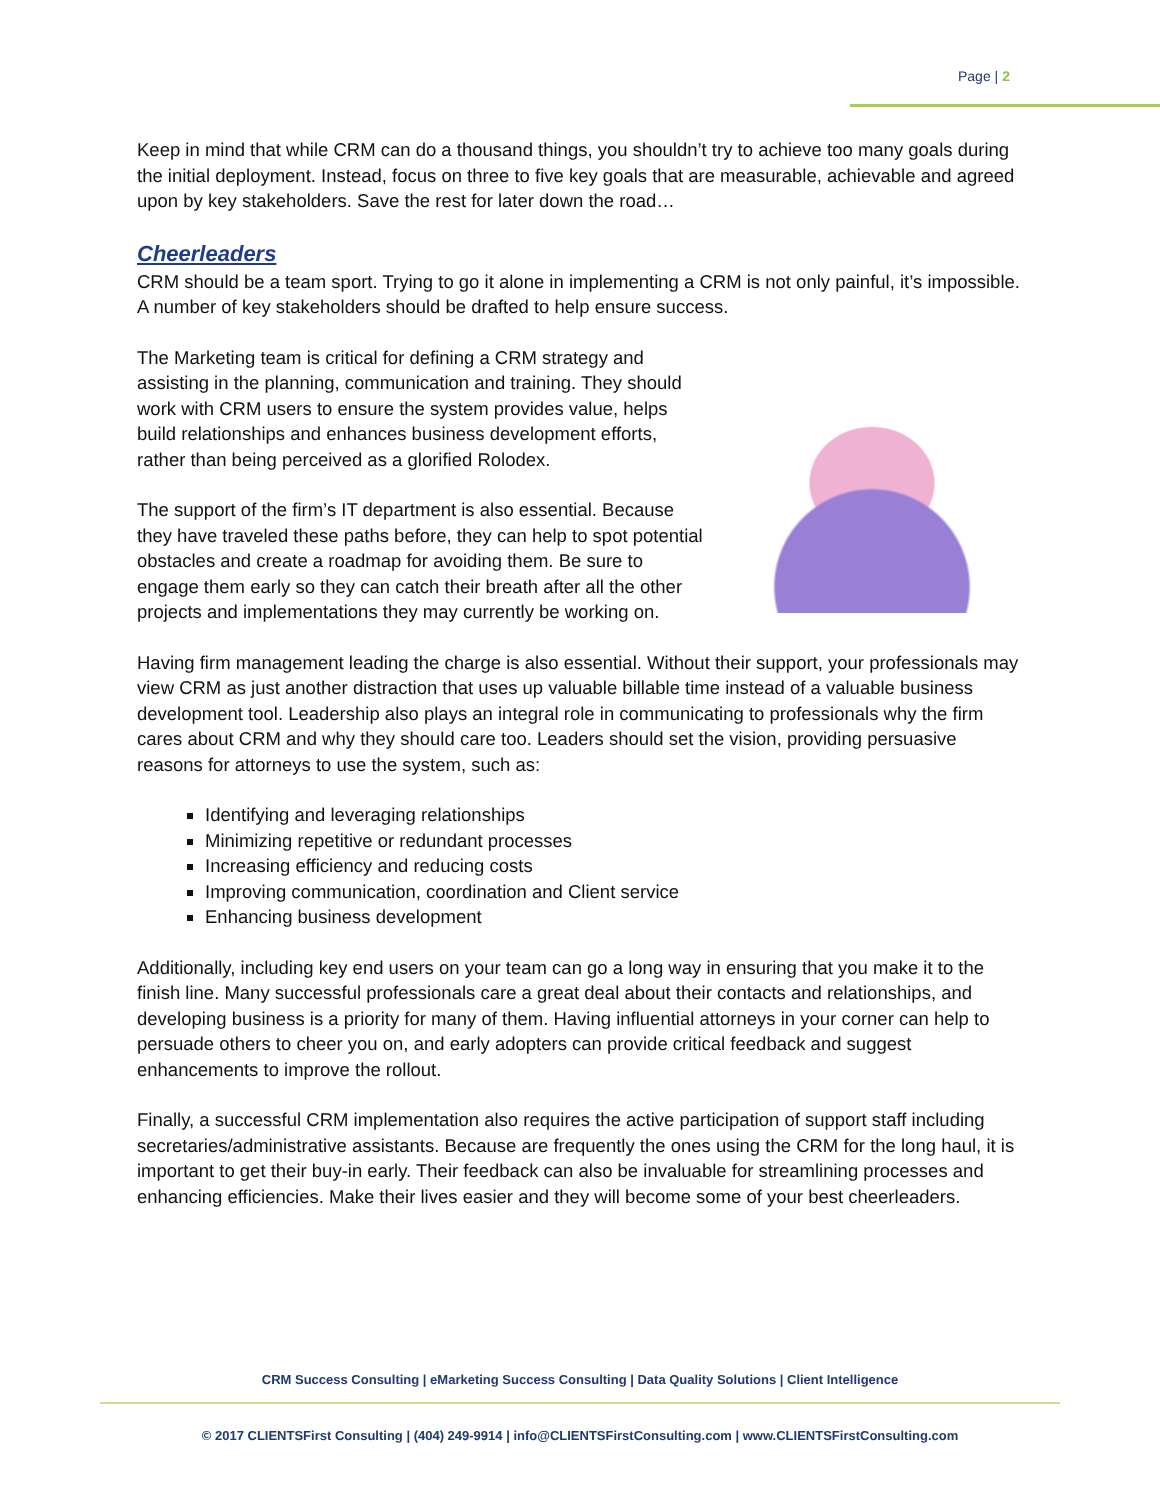Page | 2
Keep in mind that while CRM can do a thousand things, you shouldn’t try to achieve too many goals during the initial deployment. Instead, focus on three to five key goals that are measurable, achievable and agreed upon by key stakeholders. Save the rest for later down the road…
Cheerleaders
CRM should be a team sport. Trying to go it alone in implementing a CRM is not only painful, it’s impossible. A number of key stakeholders should be drafted to help ensure success.
The Marketing team is critical for defining a CRM strategy and assisting in the planning, communication and training. They should work with CRM users to ensure the system provides value, helps build relationships and enhances business development efforts, rather than being perceived as a glorified Rolodex.
The support of the firm’s IT department is also essential. Because they have traveled these paths before, they can help to spot potential obstacles and create a roadmap for avoiding them. Be sure to engage them early so they can catch their breath after all the other projects and implementations they may currently be working on.
Having firm management leading the charge is also essential. Without their support, your professionals may view CRM as just another distraction that uses up valuable billable time instead of a valuable business development tool. Leadership also plays an integral role in communicating to professionals why the firm cares about CRM and why they should care too. Leaders should set the vision, providing persuasive reasons for attorneys to use the system, such as:
Identifying and leveraging relationships
Minimizing repetitive or redundant processes
Increasing efficiency and reducing costs
Improving communication, coordination and Client service
Enhancing business development
Additionally, including key end users on your team can go a long way in ensuring that you make it to the finish line. Many successful professionals care a great deal about their contacts and relationships, and developing business is a priority for many of them. Having influential attorneys in your corner can help to persuade others to cheer you on, and early adopters can provide critical feedback and suggest enhancements to improve the rollout.
Finally, a successful CRM implementation also requires the active participation of support staff including secretaries/administrative assistants. Because are frequently the ones using the CRM for the long haul, it is important to get their buy-in early. Their feedback can also be invaluable for streamlining processes and enhancing efficiencies. Make their lives easier and they will become some of your best cheerleaders.
CRM Success Consulting | eMarketing Success Consulting | Data Quality Solutions | Client Intelligence
© 2017 CLIENTSFirst Consulting | (404) 249-9914 | info@CLIENTSFirstConsulting.com | www.CLIENTSFirstConsulting.com